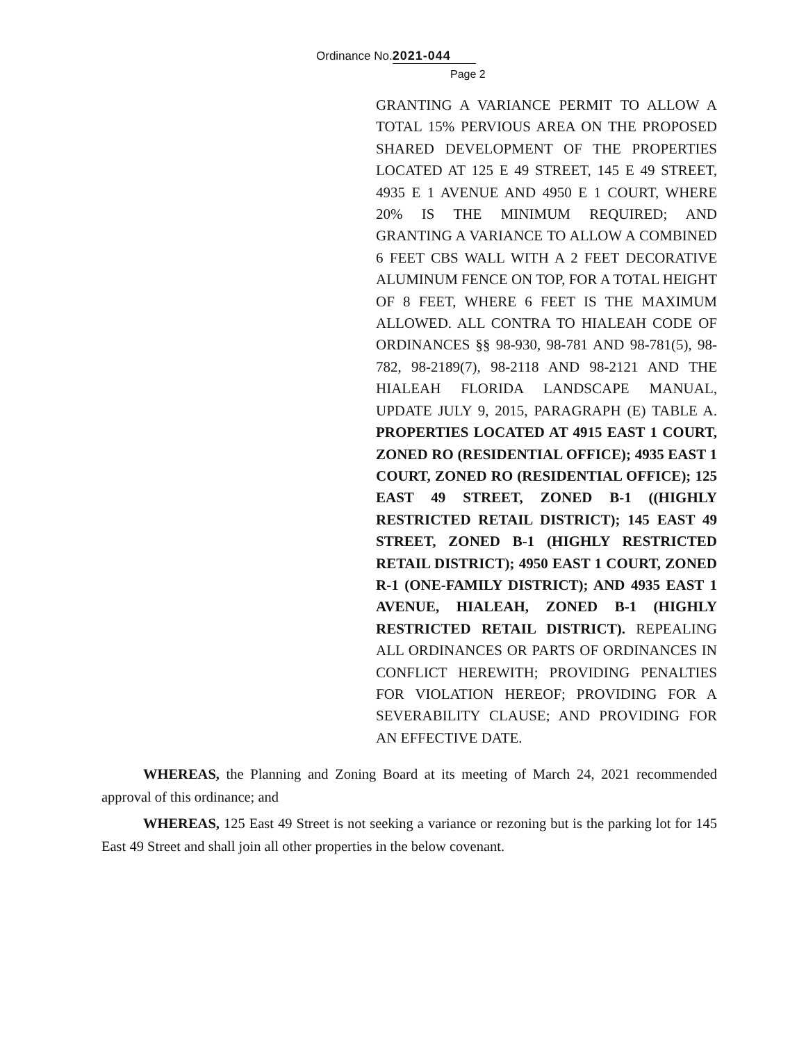Ordinance No. 2021-044
Page 2
GRANTING A VARIANCE PERMIT TO ALLOW A TOTAL 15% PERVIOUS AREA ON THE PROPOSED SHARED DEVELOPMENT OF THE PROPERTIES LOCATED AT 125 E 49 STREET, 145 E 49 STREET, 4935 E 1 AVENUE AND 4950 E 1 COURT, WHERE 20% IS THE MINIMUM REQUIRED; AND GRANTING A VARIANCE TO ALLOW A COMBINED 6 FEET CBS WALL WITH A 2 FEET DECORATIVE ALUMINUM FENCE ON TOP, FOR A TOTAL HEIGHT OF 8 FEET, WHERE 6 FEET IS THE MAXIMUM ALLOWED. ALL CONTRA TO HIALEAH CODE OF ORDINANCES §§ 98-930, 98-781 AND 98-781(5), 98-782, 98-2189(7), 98-2118 AND 98-2121 AND THE HIALEAH FLORIDA LANDSCAPE MANUAL, UPDATE JULY 9, 2015, PARAGRAPH (E) TABLE A. PROPERTIES LOCATED AT 4915 EAST 1 COURT, ZONED RO (RESIDENTIAL OFFICE); 4935 EAST 1 COURT, ZONED RO (RESIDENTIAL OFFICE); 125 EAST 49 STREET, ZONED B-1 ((HIGHLY RESTRICTED RETAIL DISTRICT); 145 EAST 49 STREET, ZONED B-1 (HIGHLY RESTRICTED RETAIL DISTRICT); 4950 EAST 1 COURT, ZONED R-1 (ONE-FAMILY DISTRICT); AND 4935 EAST 1 AVENUE, HIALEAH, ZONED B-1 (HIGHLY RESTRICTED RETAIL DISTRICT). REPEALING ALL ORDINANCES OR PARTS OF ORDINANCES IN CONFLICT HEREWITH; PROVIDING PENALTIES FOR VIOLATION HEREOF; PROVIDING FOR A SEVERABILITY CLAUSE; AND PROVIDING FOR AN EFFECTIVE DATE.
WHEREAS, the Planning and Zoning Board at its meeting of March 24, 2021 recommended approval of this ordinance; and
WHEREAS, 125 East 49 Street is not seeking a variance or rezoning but is the parking lot for 145 East 49 Street and shall join all other properties in the below covenant.